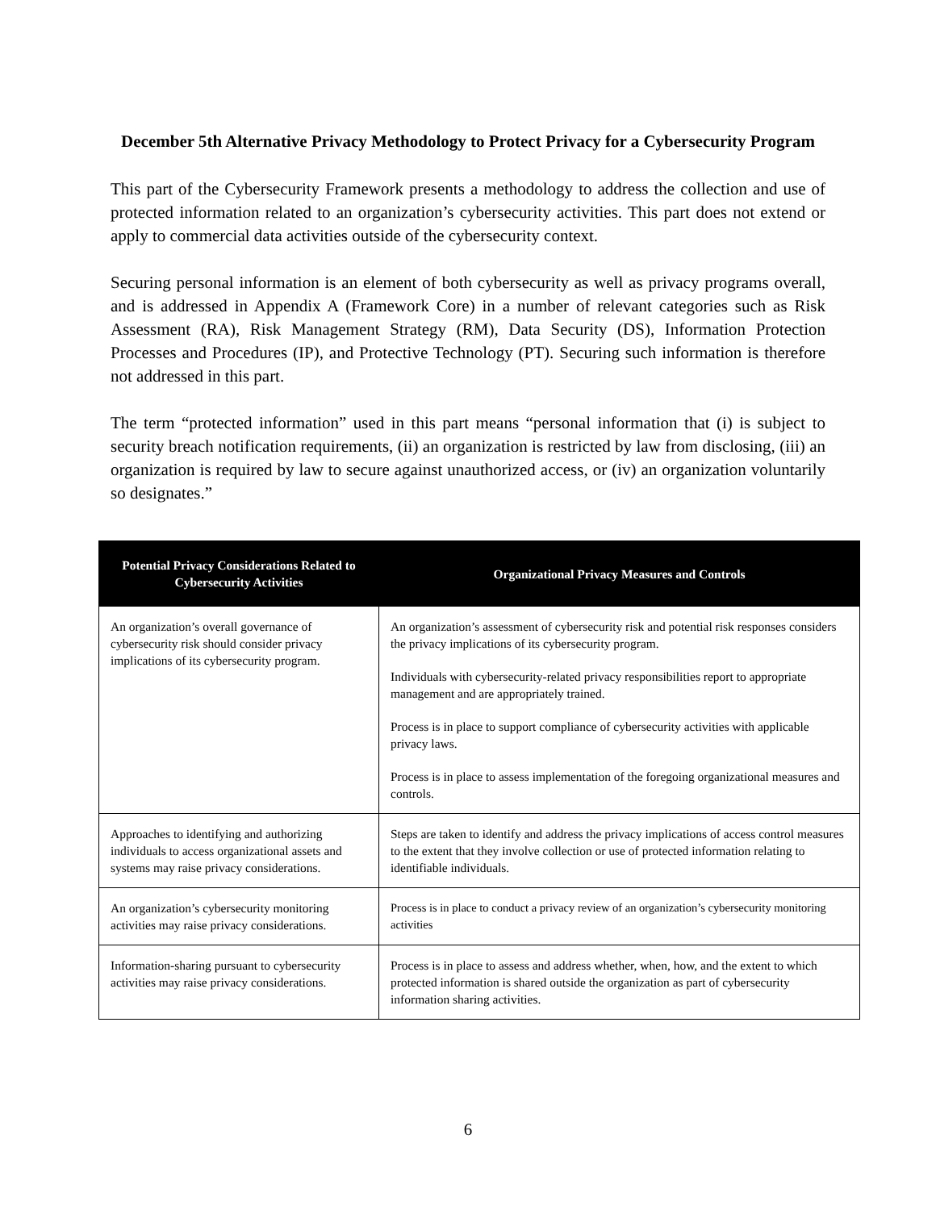December 5th Alternative Privacy Methodology to Protect Privacy for a Cybersecurity Program
This part of the Cybersecurity Framework presents a methodology to address the collection and use of protected information related to an organization’s cybersecurity activities. This part does not extend or apply to commercial data activities outside of the cybersecurity context.
Securing personal information is an element of both cybersecurity as well as privacy programs overall, and is addressed in Appendix A (Framework Core) in a number of relevant categories such as Risk Assessment (RA), Risk Management Strategy (RM), Data Security (DS), Information Protection Processes and Procedures (IP), and Protective Technology (PT). Securing such information is therefore not addressed in this part.
The term “protected information” used in this part means “personal information that (i) is subject to security breach notification requirements, (ii) an organization is restricted by law from disclosing, (iii) an organization is required by law to secure against unauthorized access, or (iv) an organization voluntarily so designates.”
| Potential Privacy Considerations Related to Cybersecurity Activities | Organizational Privacy Measures and Controls |
| --- | --- |
| An organization’s overall governance of cybersecurity risk should consider privacy implications of its cybersecurity program. | An organization’s assessment of cybersecurity risk and potential risk responses considers the privacy implications of its cybersecurity program. Individuals with cybersecurity-related privacy responsibilities report to appropriate management and are appropriately trained. Process is in place to support compliance of cybersecurity activities with applicable privacy laws. Process is in place to assess implementation of the foregoing organizational measures and controls. |
| Approaches to identifying and authorizing individuals to access organizational assets and systems may raise privacy considerations. | Steps are taken to identify and address the privacy implications of access control measures to the extent that they involve collection or use of protected information relating to identifiable individuals. |
| An organization’s cybersecurity monitoring activities may raise privacy considerations. | Process is in place to conduct a privacy review of an organization’s cybersecurity monitoring activities |
| Information-sharing pursuant to cybersecurity activities may raise privacy considerations. | Process is in place to assess and address whether, when, how, and the extent to which protected information is shared outside the organization as part of cybersecurity information sharing activities. |
6